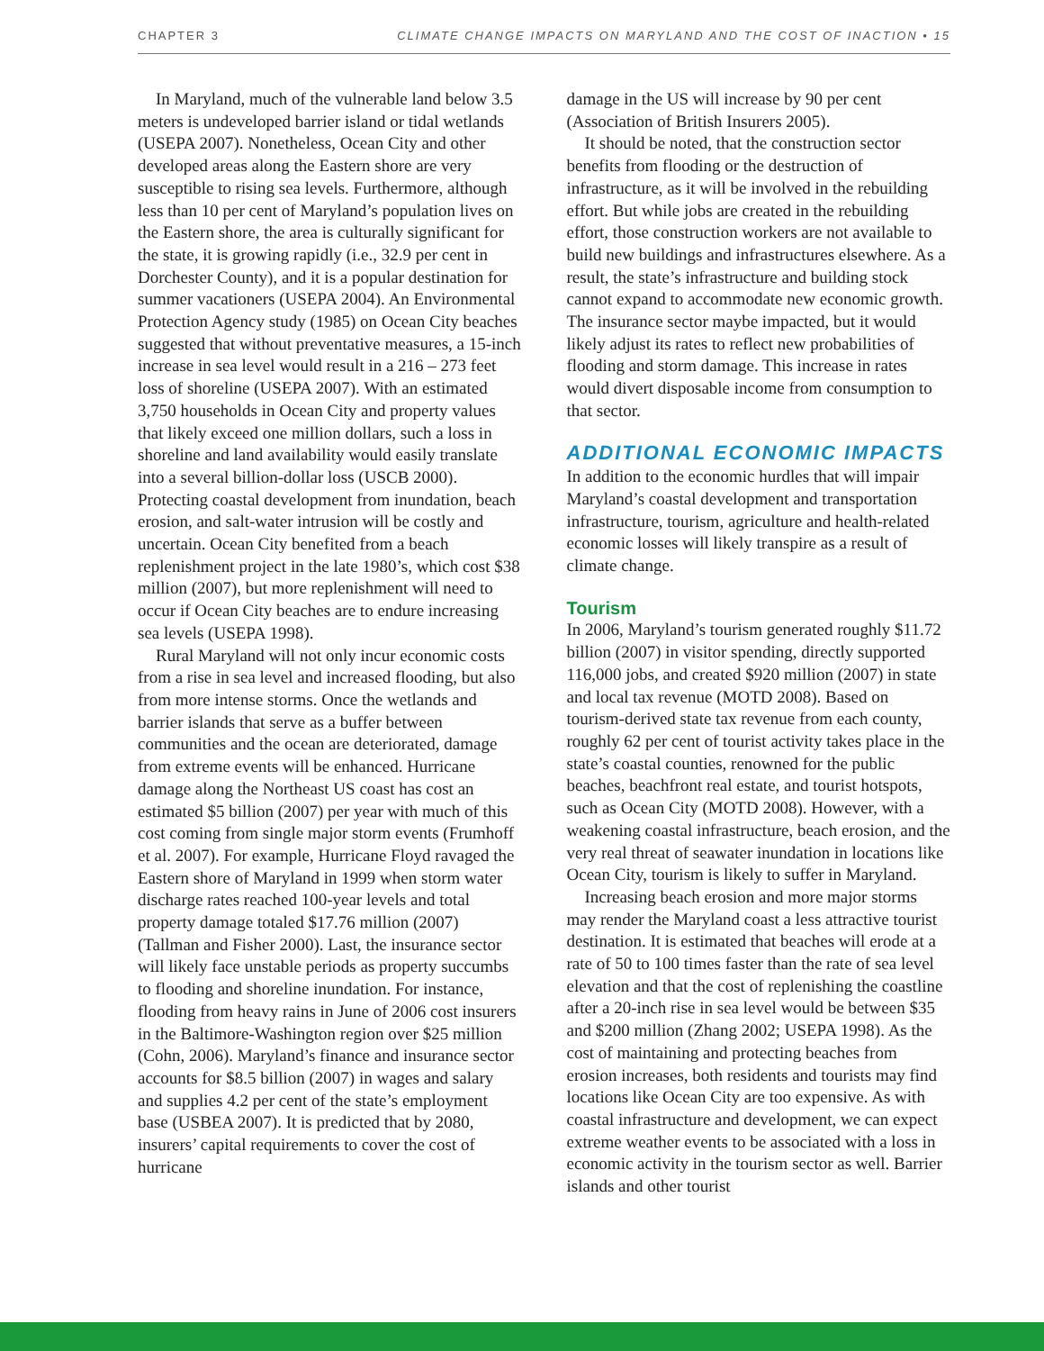CHAPTER 3 CLIMATE CHANGE IMPACTS ON MARYLAND AND THE COST OF INACTION • 15
In Maryland, much of the vulnerable land below 3.5 meters is undeveloped barrier island or tidal wetlands (USEPA 2007). Nonetheless, Ocean City and other developed areas along the Eastern shore are very susceptible to rising sea levels. Furthermore, although less than 10 per cent of Maryland’s population lives on the Eastern shore, the area is culturally significant for the state, it is growing rapidly (i.e., 32.9 per cent in Dorchester County), and it is a popular destination for summer vacationers (USEPA 2004). An Environmental Protection Agency study (1985) on Ocean City beaches suggested that without preventative measures, a 15-inch increase in sea level would result in a 216 – 273 feet loss of shoreline (USEPA 2007). With an estimated 3,750 households in Ocean City and property values that likely exceed one million dollars, such a loss in shoreline and land availability would easily translate into a several billion-dollar loss (USCB 2000). Protecting coastal development from inundation, beach erosion, and salt-water intrusion will be costly and uncertain. Ocean City benefited from a beach replenishment project in the late 1980’s, which cost $38 million (2007), but more replenishment will need to occur if Ocean City beaches are to endure increasing sea levels (USEPA 1998).
Rural Maryland will not only incur economic costs from a rise in sea level and increased flooding, but also from more intense storms. Once the wetlands and barrier islands that serve as a buffer between communities and the ocean are deteriorated, damage from extreme events will be enhanced. Hurricane damage along the Northeast US coast has cost an estimated $5 billion (2007) per year with much of this cost coming from single major storm events (Frumhoff et al. 2007). For example, Hurricane Floyd ravaged the Eastern shore of Maryland in 1999 when storm water discharge rates reached 100-year levels and total property damage totaled $17.76 million (2007) (Tallman and Fisher 2000). Last, the insurance sector will likely face unstable periods as property succumbs to flooding and shoreline inundation. For instance, flooding from heavy rains in June of 2006 cost insurers in the Baltimore-Washington region over $25 million (Cohn, 2006). Maryland’s finance and insurance sector accounts for $8.5 billion (2007) in wages and salary and supplies 4.2 per cent of the state’s employment base (USBEA 2007). It is predicted that by 2080, insurers’ capital requirements to cover the cost of hurricane
damage in the US will increase by 90 per cent (Association of British Insurers 2005).
It should be noted, that the construction sector benefits from flooding or the destruction of infrastructure, as it will be involved in the rebuilding effort. But while jobs are created in the rebuilding effort, those construction workers are not available to build new buildings and infrastructures elsewhere. As a result, the state’s infrastructure and building stock cannot expand to accommodate new economic growth. The insurance sector maybe impacted, but it would likely adjust its rates to reflect new probabilities of flooding and storm damage. This increase in rates would divert disposable income from consumption to that sector.
ADDITIONAL ECONOMIC IMPACTS
In addition to the economic hurdles that will impair Maryland’s coastal development and transportation infrastructure, tourism, agriculture and health-related economic losses will likely transpire as a result of climate change.
Tourism
In 2006, Maryland’s tourism generated roughly $11.72 billion (2007) in visitor spending, directly supported 116,000 jobs, and created $920 million (2007) in state and local tax revenue (MOTD 2008). Based on tourism-derived state tax revenue from each county, roughly 62 per cent of tourist activity takes place in the state’s coastal counties, renowned for the public beaches, beachfront real estate, and tourist hotspots, such as Ocean City (MOTD 2008). However, with a weakening coastal infrastructure, beach erosion, and the very real threat of seawater inundation in locations like Ocean City, tourism is likely to suffer in Maryland.
Increasing beach erosion and more major storms may render the Maryland coast a less attractive tourist destination. It is estimated that beaches will erode at a rate of 50 to 100 times faster than the rate of sea level elevation and that the cost of replenishing the coastline after a 20-inch rise in sea level would be between $35 and $200 million (Zhang 2002; USEPA 1998). As the cost of maintaining and protecting beaches from erosion increases, both residents and tourists may find locations like Ocean City are too expensive. As with coastal infrastructure and development, we can expect extreme weather events to be associated with a loss in economic activity in the tourism sector as well. Barrier islands and other tourist